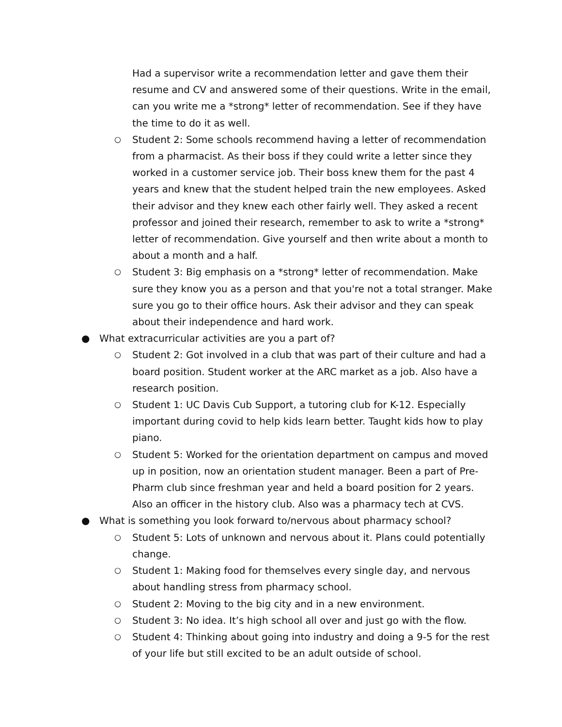Had a supervisor write a recommendation letter and gave them their resume and CV and answered some of their questions. Write in the email, can you write me a *strong* letter of recommendation. See if they have the time to do it as well.
○ Student 2: Some schools recommend having a letter of recommendation from a pharmacist. As their boss if they could write a letter since they worked in a customer service job. Their boss knew them for the past 4 years and knew that the student helped train the new employees. Asked their advisor and they knew each other fairly well. They asked a recent professor and joined their research, remember to ask to write a *strong* letter of recommendation. Give yourself and then write about a month to about a month and a half.
○ Student 3: Big emphasis on a *strong* letter of recommendation. Make sure they know you as a person and that you're not a total stranger. Make sure you go to their office hours. Ask their advisor and they can speak about their independence and hard work.
● What extracurricular activities are you a part of?
○ Student 2: Got involved in a club that was part of their culture and had a board position. Student worker at the ARC market as a job. Also have a research position.
○ Student 1: UC Davis Cub Support, a tutoring club for K-12. Especially important during covid to help kids learn better. Taught kids how to play piano.
○ Student 5: Worked for the orientation department on campus and moved up in position, now an orientation student manager. Been a part of Pre-Pharm club since freshman year and held a board position for 2 years. Also an officer in the history club. Also was a pharmacy tech at CVS.
● What is something you look forward to/nervous about pharmacy school?
○ Student 5: Lots of unknown and nervous about it. Plans could potentially change.
○ Student 1: Making food for themselves every single day, and nervous about handling stress from pharmacy school.
○ Student 2: Moving to the big city and in a new environment.
○ Student 3: No idea. It’s high school all over and just go with the flow.
○ Student 4: Thinking about going into industry and doing a 9-5 for the rest of your life but still excited to be an adult outside of school.